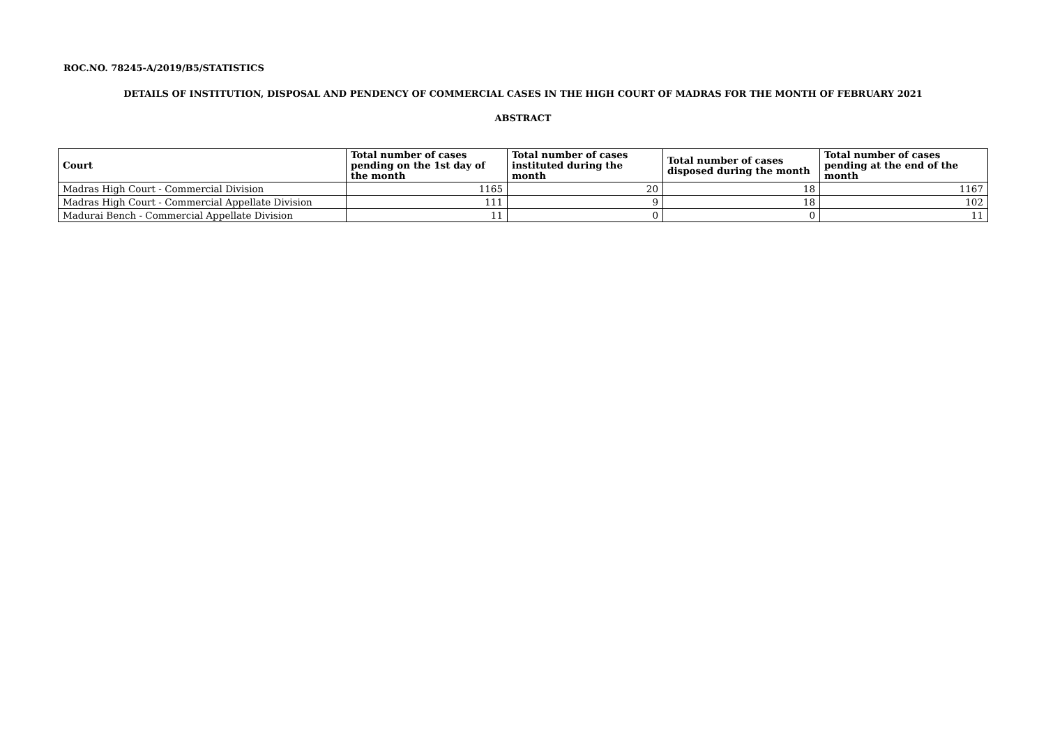ROC.NO. 78245-A/2019/B5/STATISTICS
DETAILS OF INSTITUTION, DISPOSAL AND PENDENCY OF COMMERCIAL CASES IN THE HIGH COURT OF MADRAS FOR THE MONTH OF FEBRUARY 2021
ABSTRACT
| Court | Total number of cases pending on the 1st day of the month | Total number of cases instituted during the month | Total number of cases disposed during the month | Total number of cases pending at the end of the month |
| --- | --- | --- | --- | --- |
| Madras High Court - Commercial Division | 1165 | 20 | 18 | 1167 |
| Madras High Court - Commercial Appellate Division | 111 | 9 | 18 | 102 |
| Madurai Bench - Commercial Appellate Division | 11 | 0 | 0 | 11 |